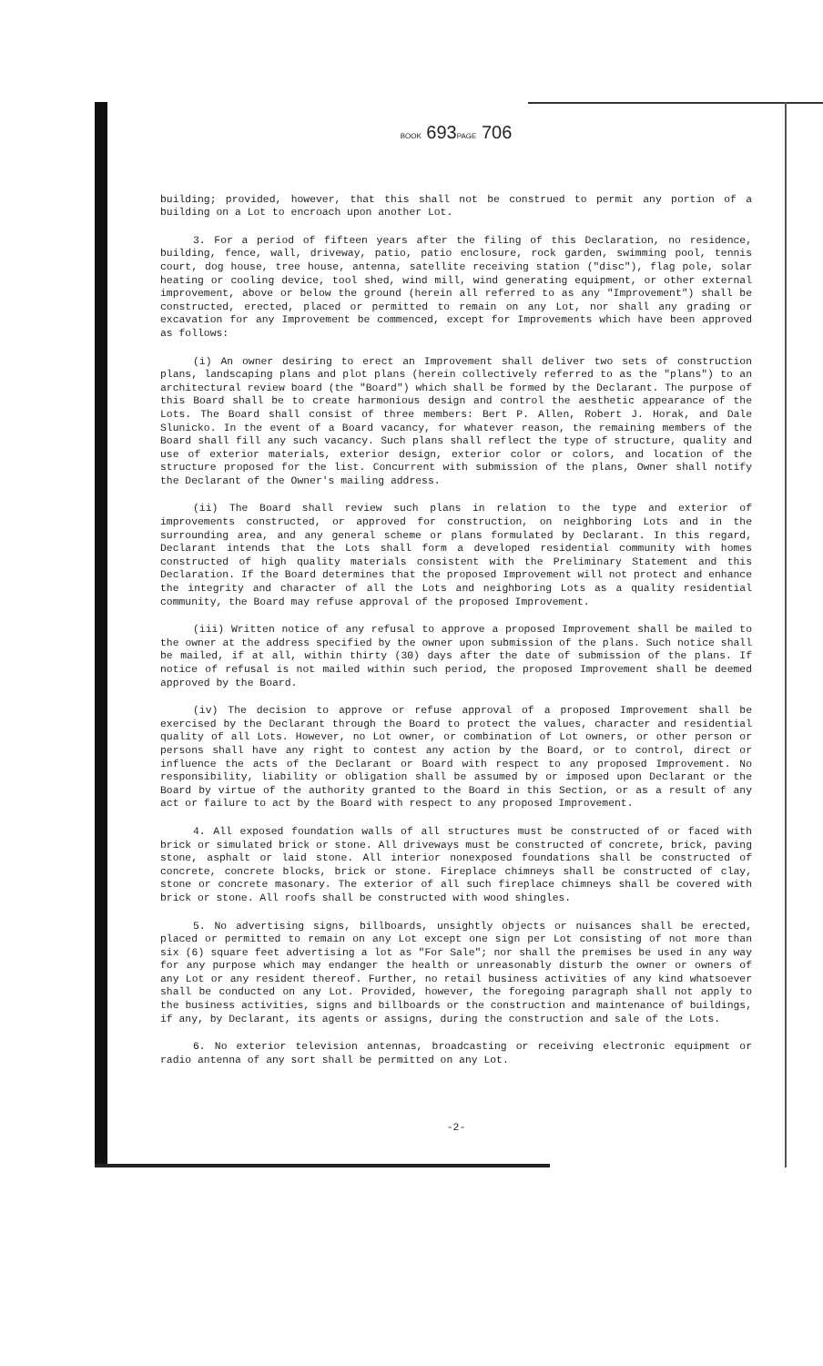BOOK 693PAGE 706
building; provided, however, that this shall not be construed to permit any portion of a building on a Lot to encroach upon another Lot.
3. For a period of fifteen years after the filing of this Declaration, no residence, building, fence, wall, driveway, patio, patio enclosure, rock garden, swimming pool, tennis court, dog house, tree house, antenna, satellite receiving station ("disc"), flag pole, solar heating or cooling device, tool shed, wind mill, wind generating equipment, or other external improvement, above or below the ground (herein all referred to as any "Improvement") shall be constructed, erected, placed or permitted to remain on any Lot, nor shall any grading or excavation for any Improvement be commenced, except for Improvements which have been approved as follows:
(i) An owner desiring to erect an Improvement shall deliver two sets of construction plans, landscaping plans and plot plans (herein collectively referred to as the "plans") to an architectural review board (the "Board") which shall be formed by the Declarant. The purpose of this Board shall be to create harmonious design and control the aesthetic appearance of the Lots. The Board shall consist of three members: Bert P. Allen, Robert J. Horak, and Dale Slunicko. In the event of a Board vacancy, for whatever reason, the remaining members of the Board shall fill any such vacancy. Such plans shall reflect the type of structure, quality and use of exterior materials, exterior design, exterior color or colors, and location of the structure proposed for the list. Concurrent with submission of the plans, Owner shall notify the Declarant of the Owner's mailing address.
(ii) The Board shall review such plans in relation to the type and exterior of improvements constructed, or approved for construction, on neighboring Lots and in the surrounding area, and any general scheme or plans formulated by Declarant. In this regard, Declarant intends that the Lots shall form a developed residential community with homes constructed of high quality materials consistent with the Preliminary Statement and this Declaration. If the Board determines that the proposed Improvement will not protect and enhance the integrity and character of all the Lots and neighboring Lots as a quality residential community, the Board may refuse approval of the proposed Improvement.
(iii) Written notice of any refusal to approve a proposed Improvement shall be mailed to the owner at the address specified by the owner upon submission of the plans. Such notice shall be mailed, if at all, within thirty (30) days after the date of submission of the plans. If notice of refusal is not mailed within such period, the proposed Improvement shall be deemed approved by the Board.
(iv) The decision to approve or refuse approval of a proposed Improvement shall be exercised by the Declarant through the Board to protect the values, character and residential quality of all Lots. However, no Lot owner, or combination of Lot owners, or other person or persons shall have any right to contest any action by the Board, or to control, direct or influence the acts of the Declarant or Board with respect to any proposed Improvement. No responsibility, liability or obligation shall be assumed by or imposed upon Declarant or the Board by virtue of the authority granted to the Board in this Section, or as a result of any act or failure to act by the Board with respect to any proposed Improvement.
4. All exposed foundation walls of all structures must be constructed of or faced with brick or simulated brick or stone. All driveways must be constructed of concrete, brick, paving stone, asphalt or laid stone. All interior nonexposed foundations shall be constructed of concrete, concrete blocks, brick or stone. Fireplace chimneys shall be constructed of clay, stone or concrete masonary. The exterior of all such fireplace chimneys shall be covered with brick or stone. All roofs shall be constructed with wood shingles.
5. No advertising signs, billboards, unsightly objects or nuisances shall be erected, placed or permitted to remain on any Lot except one sign per Lot consisting of not more than six (6) square feet advertising a lot as "For Sale"; nor shall the premises be used in any way for any purpose which may endanger the health or unreasonably disturb the owner or owners of any Lot or any resident thereof. Further, no retail business activities of any kind whatsoever shall be conducted on any Lot. Provided, however, the foregoing paragraph shall not apply to the business activities, signs and billboards or the construction and maintenance of buildings, if any, by Declarant, its agents or assigns, during the construction and sale of the Lots.
6. No exterior television antennas, broadcasting or receiving electronic equipment or radio antenna of any sort shall be permitted on any Lot.
-2-